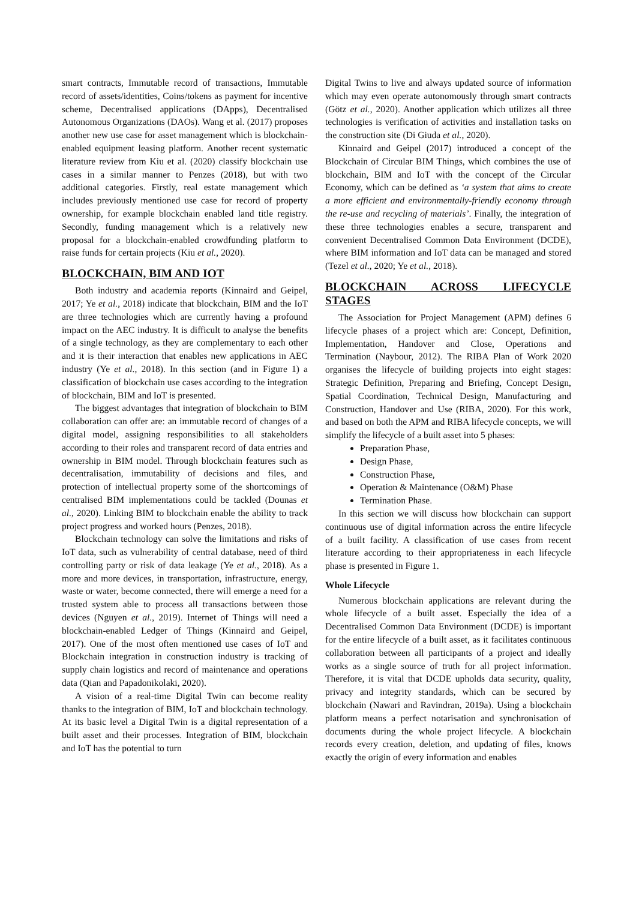smart contracts, Immutable record of transactions, Immutable record of assets/identities, Coins/tokens as payment for incentive scheme, Decentralised applications (DApps), Decentralised Autonomous Organizations (DAOs). Wang et al. (2017) proposes another new use case for asset management which is blockchain-enabled equipment leasing platform. Another recent systematic literature review from Kiu et al. (2020) classify blockchain use cases in a similar manner to Penzes (2018), but with two additional categories. Firstly, real estate management which includes previously mentioned use case for record of property ownership, for example blockchain enabled land title registry. Secondly, funding management which is a relatively new proposal for a blockchain-enabled crowdfunding platform to raise funds for certain projects (Kiu et al., 2020).
BLOCKCHAIN, BIM AND IOT
Both industry and academia reports (Kinnaird and Geipel, 2017; Ye et al., 2018) indicate that blockchain, BIM and the IoT are three technologies which are currently having a profound impact on the AEC industry. It is difficult to analyse the benefits of a single technology, as they are complementary to each other and it is their interaction that enables new applications in AEC industry (Ye et al., 2018). In this section (and in Figure 1) a classification of blockchain use cases according to the integration of blockchain, BIM and IoT is presented.
The biggest advantages that integration of blockchain to BIM collaboration can offer are: an immutable record of changes of a digital model, assigning responsibilities to all stakeholders according to their roles and transparent record of data entries and ownership in BIM model. Through blockchain features such as decentralisation, immutability of decisions and files, and protection of intellectual property some of the shortcomings of centralised BIM implementations could be tackled (Dounas et al., 2020). Linking BIM to blockchain enable the ability to track project progress and worked hours (Penzes, 2018).
Blockchain technology can solve the limitations and risks of IoT data, such as vulnerability of central database, need of third controlling party or risk of data leakage (Ye et al., 2018). As a more and more devices, in transportation, infrastructure, energy, waste or water, become connected, there will emerge a need for a trusted system able to process all transactions between those devices (Nguyen et al., 2019). Internet of Things will need a blockchain-enabled Ledger of Things (Kinnaird and Geipel, 2017). One of the most often mentioned use cases of IoT and Blockchain integration in construction industry is tracking of supply chain logistics and record of maintenance and operations data (Qian and Papadonikolaki, 2020).
A vision of a real-time Digital Twin can become reality thanks to the integration of BIM, IoT and blockchain technology. At its basic level a Digital Twin is a digital representation of a built asset and their processes. Integration of BIM, blockchain and IoT has the potential to turn
Digital Twins to live and always updated source of information which may even operate autonomously through smart contracts (Götz et al., 2020). Another application which utilizes all three technologies is verification of activities and installation tasks on the construction site (Di Giuda et al., 2020).
Kinnaird and Geipel (2017) introduced a concept of the Blockchain of Circular BIM Things, which combines the use of blockchain, BIM and IoT with the concept of the Circular Economy, which can be defined as ‘a system that aims to create a more efficient and environmentally-friendly economy through the re-use and recycling of materials’. Finally, the integration of these three technologies enables a secure, transparent and convenient Decentralised Common Data Environment (DCDE), where BIM information and IoT data can be managed and stored (Tezel et al., 2020; Ye et al., 2018).
BLOCKCHAIN ACROSS LIFECYCLE STAGES
The Association for Project Management (APM) defines 6 lifecycle phases of a project which are: Concept, Definition, Implementation, Handover and Close, Operations and Termination (Naybour, 2012). The RIBA Plan of Work 2020 organises the lifecycle of building projects into eight stages: Strategic Definition, Preparing and Briefing, Concept Design, Spatial Coordination, Technical Design, Manufacturing and Construction, Handover and Use (RIBA, 2020). For this work, and based on both the APM and RIBA lifecycle concepts, we will simplify the lifecycle of a built asset into 5 phases:
Preparation Phase,
Design Phase,
Construction Phase,
Operation & Maintenance (O&M) Phase
Termination Phase.
In this section we will discuss how blockchain can support continuous use of digital information across the entire lifecycle of a built facility. A classification of use cases from recent literature according to their appropriateness in each lifecycle phase is presented in Figure 1.
Whole Lifecycle
Numerous blockchain applications are relevant during the whole lifecycle of a built asset. Especially the idea of a Decentralised Common Data Environment (DCDE) is important for the entire lifecycle of a built asset, as it facilitates continuous collaboration between all participants of a project and ideally works as a single source of truth for all project information. Therefore, it is vital that DCDE upholds data security, quality, privacy and integrity standards, which can be secured by blockchain (Nawari and Ravindran, 2019a). Using a blockchain platform means a perfect notarisation and synchronisation of documents during the whole project lifecycle. A blockchain records every creation, deletion, and updating of files, knows exactly the origin of every information and enables